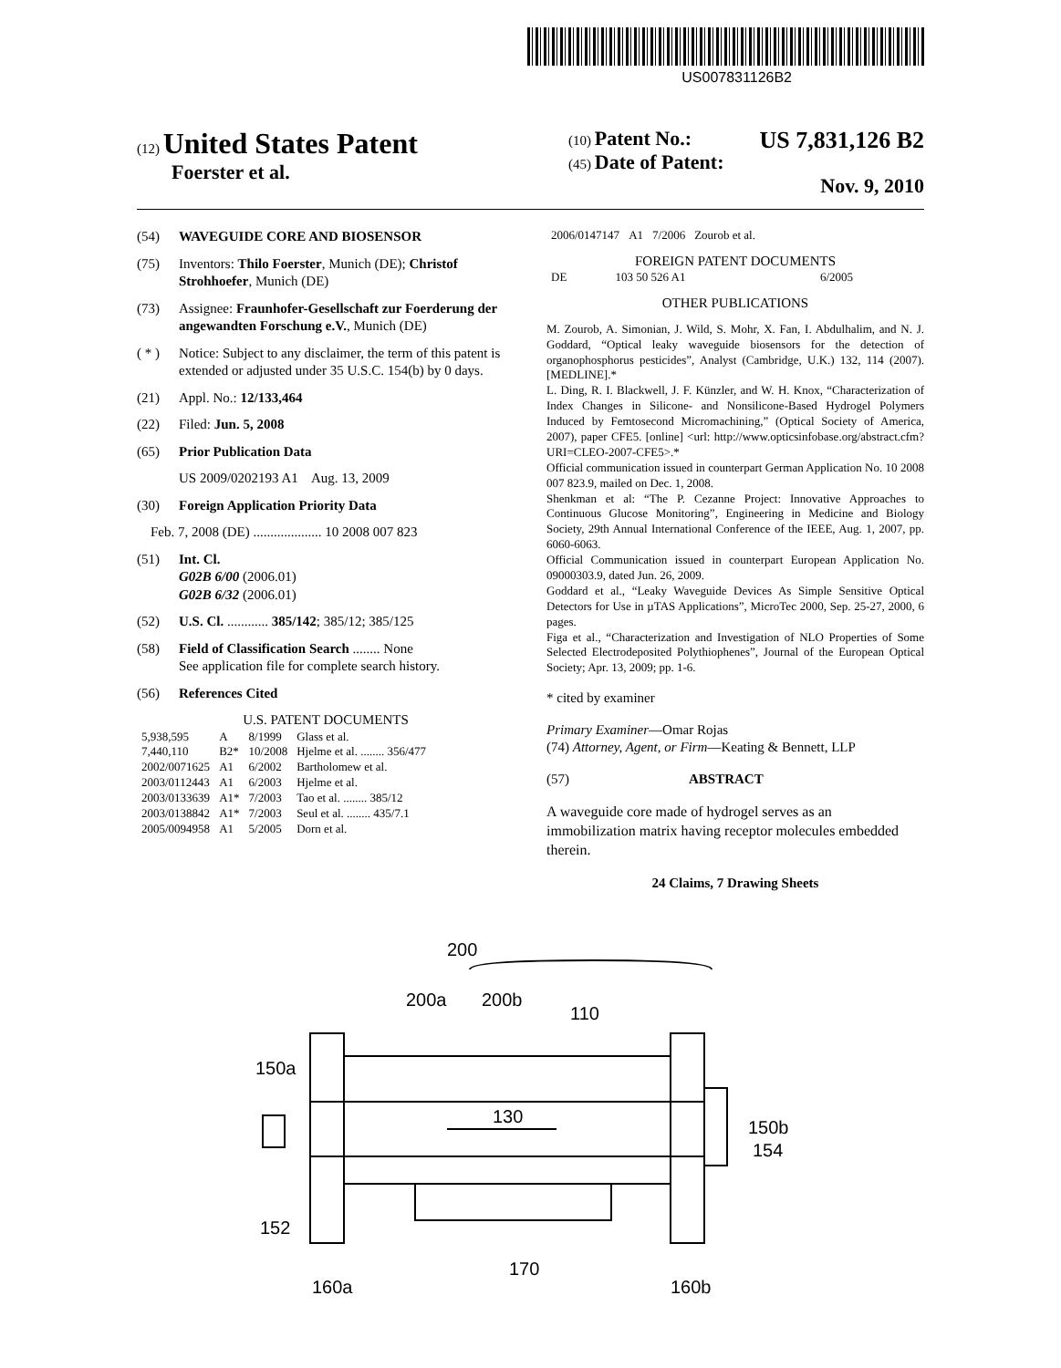US007831126B2
(12) United States Patent
Foerster et al.
(10) Patent No.: US 7,831,126 B2
(45) Date of Patent: Nov. 9, 2010
(54) WAVEGUIDE CORE AND BIOSENSOR
(75) Inventors: Thilo Foerster, Munich (DE); Christof Strohhoefer, Munich (DE)
(73) Assignee: Fraunhofer-Gesellschaft zur Foerderung der angewandten Forschung e.V., Munich (DE)
( * ) Notice: Subject to any disclaimer, the term of this patent is extended or adjusted under 35 U.S.C. 154(b) by 0 days.
(21) Appl. No.: 12/133,464
(22) Filed: Jun. 5, 2008
(65) Prior Publication Data
US 2009/0202193 A1 Aug. 13, 2009
(30) Foreign Application Priority Data
Feb. 7, 2008 (DE) .................... 10 2008 007 823
(51) Int. Cl.
G02B 6/00 (2006.01)
G02B 6/32 (2006.01)
(52) U.S. Cl. ............ 385/142; 385/12; 385/125
(58) Field of Classification Search ........ None
See application file for complete search history.
(56) References Cited
U.S. PATENT DOCUMENTS
| 5,938,595 | A | 8/1999 | Glass et al. |
| 7,440,110 | B2* | 10/2008 | Hjelme et al. ........ 356/477 |
| 2002/0071625 | A1 | 6/2002 | Bartholomew et al. |
| 2003/0112443 | A1 | 6/2003 | Hjelme et al. |
| 2003/0133639 | A1* | 7/2003 | Tao et al. ........ 385/12 |
| 2003/0138842 | A1* | 7/2003 | Seul et al. ........ 435/7.1 |
| 2005/0094958 | A1 | 5/2005 | Dorn et al. |
| 2006/0147147 | A1 | 7/2006 | Zourob et al. |
FOREIGN PATENT DOCUMENTS
| DE | 103 50 526 A1 | 6/2005 |
OTHER PUBLICATIONS
M. Zourob, A. Simonian, J. Wild, S. Mohr, X. Fan, I. Abdulhalim, and N. J. Goddard, “Optical leaky waveguide biosensors for the detection of organophosphorus pesticides”, Analyst (Cambridge, U.K.) 132, 114 (2007). [MEDLINE].*
L. Ding, R. I. Blackwell, J. F. Künzler, and W. H. Knox, “Characterization of Index Changes in Silicone- and Nonsilicone-Based Hydrogel Polymers Induced by Femtosecond Micromachining,” (Optical Society of America, 2007), paper CFE5. [online] <url: http://www.opticsinfobase.org/abstract.cfm?URI=CLEO-2007-CFE5>.*
Official communication issued in counterpart German Application No. 10 2008 007 823.9, mailed on Dec. 1, 2008.
Shenkman et al: “The P. Cezanne Project: Innovative Approaches to Continuous Glucose Monitoring”, Engineering in Medicine and Biology Society, 29th Annual International Conference of the IEEE, Aug. 1, 2007, pp. 6060-6063.
Official Communication issued in counterpart European Application No. 09000303.9, dated Jun. 26, 2009.
Goddard et al., “Leaky Waveguide Devices As Simple Sensitive Optical Detectors for Use in µTAS Applications”, MicroTec 2000, Sep. 25-27, 2000, 6 pages.
Figa et al., “Characterization and Investigation of NLO Properties of Some Selected Electrodeposited Polythiophenes”, Journal of the European Optical Society; Apr. 13, 2009; pp. 1-6.
* cited by examiner
Primary Examiner—Omar Rojas
(74) Attorney, Agent, or Firm—Keating & Bennett, LLP
(57) ABSTRACT
A waveguide core made of hydrogel serves as an immobilization matrix having receptor molecules embedded therein.
24 Claims, 7 Drawing Sheets
200
200a
200b
110
150a
130
150b
154
152
170
160a
160b